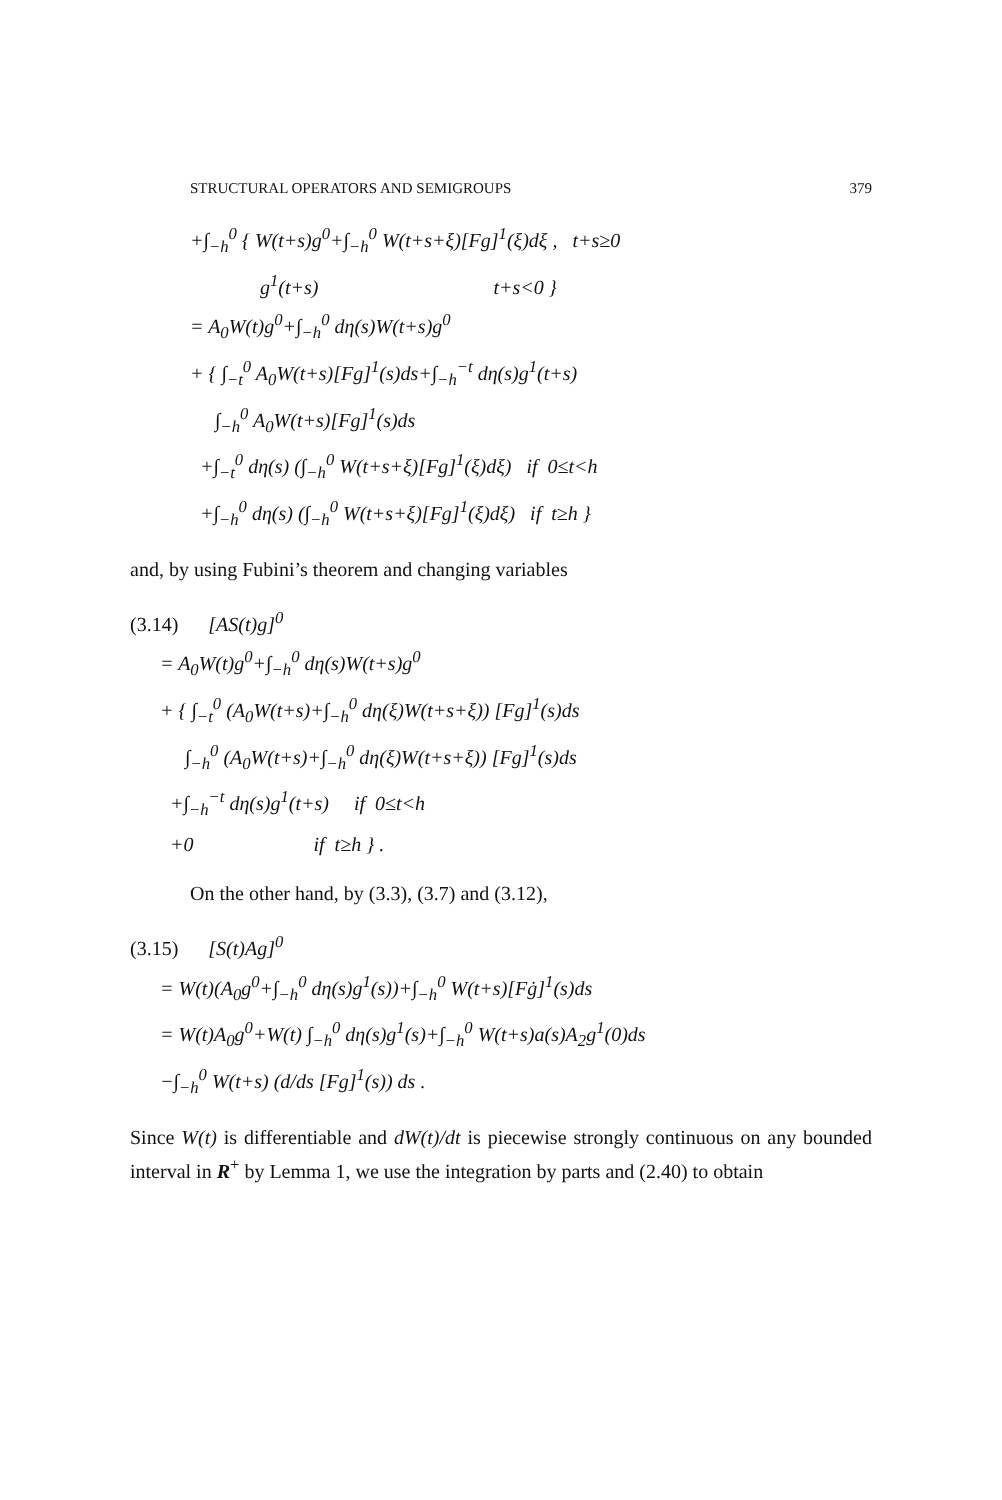STRUCTURAL OPERATORS AND SEMIGROUPS 379
+∫<sub>−h</sub><sup>0</sup> { W(t+s)g<sup>0</sup>+∫<sub>−h</sub><sup>0</sup> W(t+s+ξ)[Fg]<sup>1</sup>(ξ)dξ , t+s≥0 g<sup>1</sup>(t+s) t+s<0 } = A<sub>0</sub>W(t)g<sup>0</sup>+∫<sub>−h</sub><sup>0</sup> dη(s)W(t+s)g<sup>0</sup> + { ∫<sub>−t</sub><sup>0</sup> A<sub>0</sub>W(t+s)[Fg]<sup>1</sup>(s)ds+∫<sub>−h</sub><sup>−t</sup> dη(s)g<sup>1</sup>(t+s) ∫<sub>−h</sub><sup>0</sup> A<sub>0</sub>W(t+s)[Fg]<sup>1</sup>(s)ds +∫<sub>−t</sub><sup>0</sup> dη(s) (∫<sub>−h</sub><sup>0</sup> W(t+s+ξ)[Fg]<sup>1</sup>(ξ)dξ) if 0≤t<h +∫<sub>−h</sub><sup>0</sup> dη(s) (∫<sub>−h</sub><sup>0</sup> W(t+s+ξ)[Fg]<sup>1</sup>(ξ)dξ) if t≥h }
and, by using Fubini’s theorem and changing variables
(3.14) [AS(t)g]<sup>0</sup> = A<sub>0</sub>W(t)g<sup>0</sup>+∫<sub>−h</sub><sup>0</sup> dη(s)W(t+s)g<sup>0</sup> + { ∫<sub>−t</sub><sup>0</sup> (A<sub>0</sub>W(t+s)+∫<sub>−h</sub><sup>0</sup> dη(ξ)W(t+s+ξ)) [Fg]<sup>1</sup>(s)ds ∫<sub>−h</sub><sup>0</sup> (A<sub>0</sub>W(t+s)+∫<sub>−h</sub><sup>0</sup> dη(ξ)W(t+s+ξ)) [Fg]<sup>1</sup>(s)ds +∫<sub>−h</sub><sup>−t</sup> dη(s)g<sup>1</sup>(t+s) if 0≤t<h +0 if t≥h } .
On the other hand, by (3.3), (3.7) and (3.12),
(3.15) [S(t)Ag]<sup>0</sup> = W(t)(A<sub>0</sub>g<sup>0</sup>+∫<sub>−h</sub><sup>0</sup> dη(s)g<sup>1</sup>(s))+∫<sub>−h</sub><sup>0</sup> W(t+s)[Fġ]<sup>1</sup>(s)ds = W(t)A<sub>0</sub>g<sup>0</sup>+W(t) ∫<sub>−h</sub><sup>0</sup> dη(s)g<sup>1</sup>(s)+∫<sub>−h</sub><sup>0</sup> W(t+s)a(s)A<sub>2</sub>g<sup>1</sup>(0)ds −∫<sub>−h</sub><sup>0</sup> W(t+s) (d/ds [Fg]<sup>1</sup>(s)) ds .
Since W(t) is differentiable and dW(t)/dt is piecewise strongly continuous on any bounded interval in R<sup>+</sup> by Lemma 1, we use the integration by parts and (2.40) to obtain